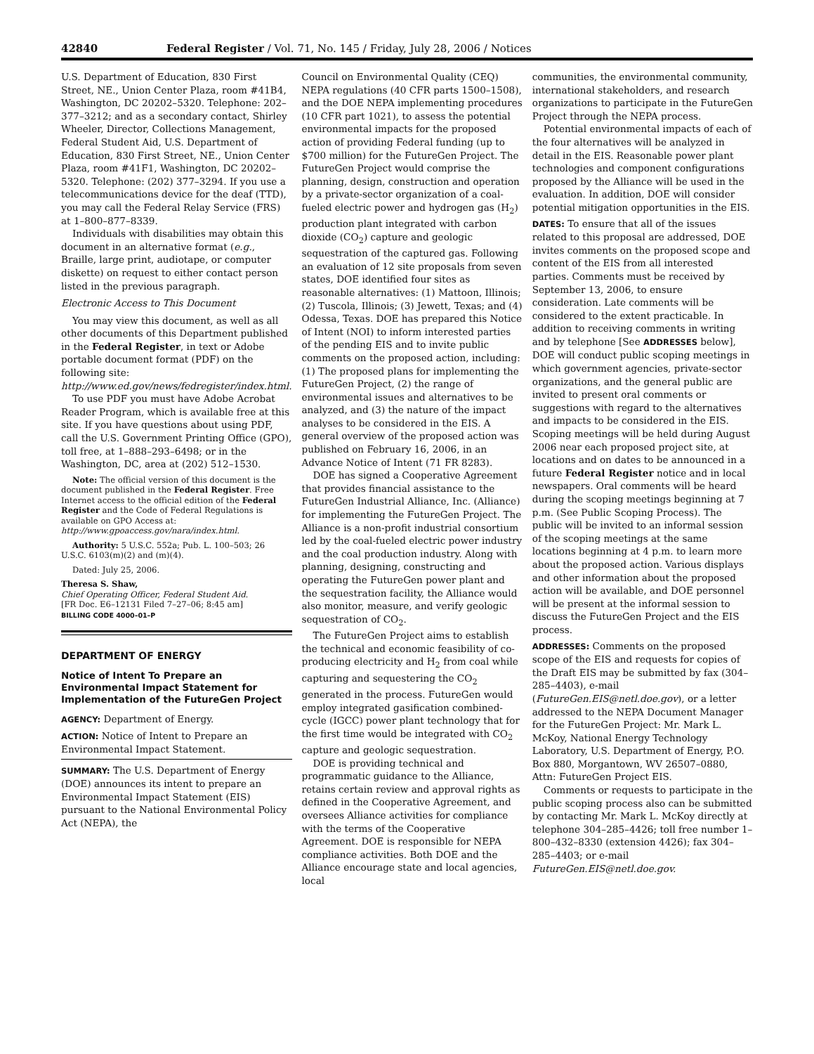42840 Federal Register / Vol. 71, No. 145 / Friday, July 28, 2006 / Notices
U.S. Department of Education, 830 First Street, NE., Union Center Plaza, room #41B4, Washington, DC 20202–5320. Telephone: 202–377–3212; and as a secondary contact, Shirley Wheeler, Director, Collections Management, Federal Student Aid, U.S. Department of Education, 830 First Street, NE., Union Center Plaza, room #41F1, Washington, DC 20202–5320. Telephone: (202) 377–3294. If you use a telecommunications device for the deaf (TTD), you may call the Federal Relay Service (FRS) at 1–800–877–8339.
Individuals with disabilities may obtain this document in an alternative format (e.g., Braille, large print, audiotape, or computer diskette) on request to either contact person listed in the previous paragraph.
Electronic Access to This Document
You may view this document, as well as all other documents of this Department published in the Federal Register, in text or Adobe portable document format (PDF) on the following site: http://www.ed.gov/news/fedregister/index.html.
To use PDF you must have Adobe Acrobat Reader Program, which is available free at this site. If you have questions about using PDF, call the U.S. Government Printing Office (GPO), toll free, at 1–888–293–6498; or in the Washington, DC, area at (202) 512–1530.
Note: The official version of this document is the document published in the Federal Register. Free Internet access to the official edition of the Federal Register and the Code of Federal Regulations is available on GPO Access at: http://www.gpoaccess.gov/nara/index.html.
Authority: 5 U.S.C. 552a; Pub. L. 100–503; 26 U.S.C. 6103(m)(2) and (m)(4).
Dated: July 25, 2006.
Theresa S. Shaw,
Chief Operating Officer, Federal Student Aid.
[FR Doc. E6–12131 Filed 7–27–06; 8:45 am]
BILLING CODE 4000–01–P
DEPARTMENT OF ENERGY
Notice of Intent To Prepare an Environmental Impact Statement for Implementation of the FutureGen Project
AGENCY: Department of Energy.
ACTION: Notice of Intent to Prepare an Environmental Impact Statement.
SUMMARY: The U.S. Department of Energy (DOE) announces its intent to prepare an Environmental Impact Statement (EIS) pursuant to the National Environmental Policy Act (NEPA), the
Council on Environmental Quality (CEQ) NEPA regulations (40 CFR parts 1500–1508), and the DOE NEPA implementing procedures (10 CFR part 1021), to assess the potential environmental impacts for the proposed action of providing Federal funding (up to $700 million) for the FutureGen Project. The FutureGen Project would comprise the planning, design, construction and operation by a private-sector organization of a coal-fueled electric power and hydrogen gas (H<sub>2</sub>) production plant integrated with carbon dioxide (CO<sub>2</sub>) capture and geologic sequestration of the captured gas. Following an evaluation of 12 site proposals from seven states, DOE identified four sites as reasonable alternatives: (1) Mattoon, Illinois; (2) Tuscola, Illinois; (3) Jewett, Texas; and (4) Odessa, Texas. DOE has prepared this Notice of Intent (NOI) to inform interested parties of the pending EIS and to invite public comments on the proposed action, including: (1) The proposed plans for implementing the FutureGen Project, (2) the range of environmental issues and alternatives to be analyzed, and (3) the nature of the impact analyses to be considered in the EIS. A general overview of the proposed action was published on February 16, 2006, in an Advance Notice of Intent (71 FR 8283).
DOE has signed a Cooperative Agreement that provides financial assistance to the FutureGen Industrial Alliance, Inc. (Alliance) for implementing the FutureGen Project. The Alliance is a non-profit industrial consortium led by the coal-fueled electric power industry and the coal production industry. Along with planning, designing, constructing and operating the FutureGen power plant and the sequestration facility, the Alliance would also monitor, measure, and verify geologic sequestration of CO<sub>2</sub>.
The FutureGen Project aims to establish the technical and economic feasibility of co-producing electricity and H<sub>2</sub> from coal while capturing and sequestering the CO<sub>2</sub> generated in the process. FutureGen would employ integrated gasification combined-cycle (IGCC) power plant technology that for the first time would be integrated with CO<sub>2</sub> capture and geologic sequestration.
DOE is providing technical and programmatic guidance to the Alliance, retains certain review and approval rights as defined in the Cooperative Agreement, and oversees Alliance activities for compliance with the terms of the Cooperative Agreement. DOE is responsible for NEPA compliance activities. Both DOE and the Alliance encourage state and local agencies, local
communities, the environmental community, international stakeholders, and research organizations to participate in the FutureGen Project through the NEPA process.
Potential environmental impacts of each of the four alternatives will be analyzed in detail in the EIS. Reasonable power plant technologies and component configurations proposed by the Alliance will be used in the evaluation. In addition, DOE will consider potential mitigation opportunities in the EIS.
DATES: To ensure that all of the issues related to this proposal are addressed, DOE invites comments on the proposed scope and content of the EIS from all interested parties. Comments must be received by September 13, 2006, to ensure consideration. Late comments will be considered to the extent practicable. In addition to receiving comments in writing and by telephone [See ADDRESSES below], DOE will conduct public scoping meetings in which government agencies, private-sector organizations, and the general public are invited to present oral comments or suggestions with regard to the alternatives and impacts to be considered in the EIS. Scoping meetings will be held during August 2006 near each proposed project site, at locations and on dates to be announced in a future Federal Register notice and in local newspapers. Oral comments will be heard during the scoping meetings beginning at 7 p.m. (See Public Scoping Process). The public will be invited to an informal session of the scoping meetings at the same locations beginning at 4 p.m. to learn more about the proposed action. Various displays and other information about the proposed action will be available, and DOE personnel will be present at the informal session to discuss the FutureGen Project and the EIS process.
ADDRESSES: Comments on the proposed scope of the EIS and requests for copies of the Draft EIS may be submitted by fax (304–285–4403), e-mail (FutureGen.EIS@netl.doe.gov), or a letter addressed to the NEPA Document Manager for the FutureGen Project: Mr. Mark L. McKoy, National Energy Technology Laboratory, U.S. Department of Energy, P.O. Box 880, Morgantown, WV 26507–0880, Attn: FutureGen Project EIS.
Comments or requests to participate in the public scoping process also can be submitted by contacting Mr. Mark L. McKoy directly at telephone 304–285–4426; toll free number 1–800–432–8330 (extension 4426); fax 304–285–4403; or e-mail FutureGen.EIS@netl.doe.gov.